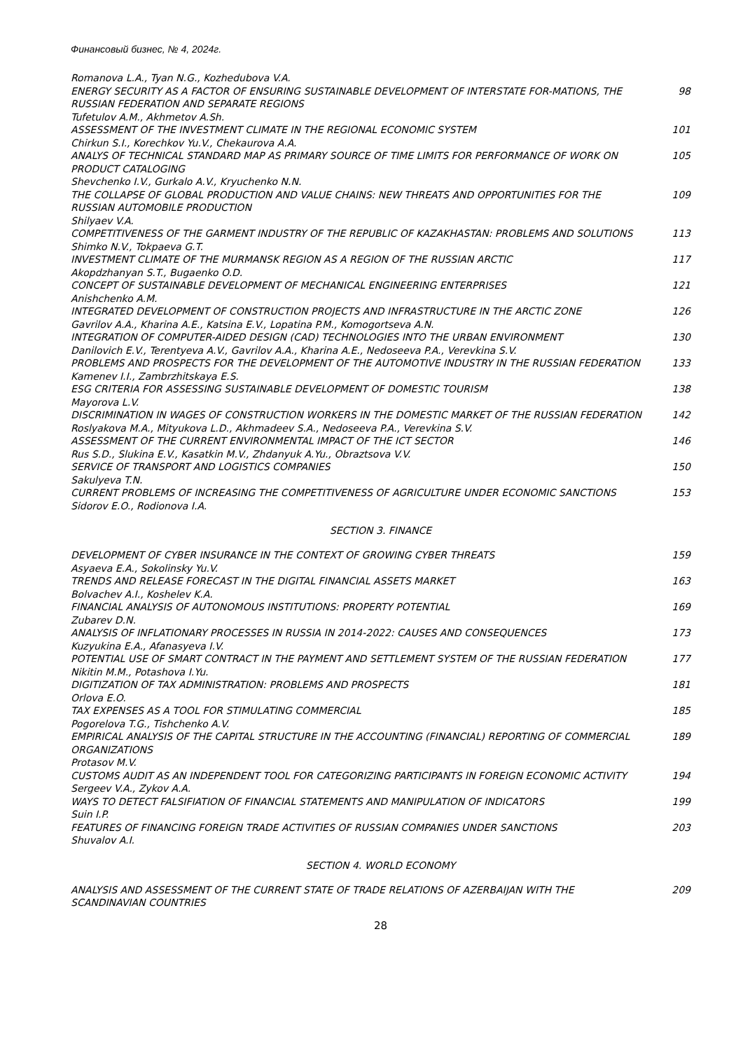Финансовый бизнес, № 4, 2024г.
Romanova L.A., Tyan N.G., Kozhedubova V.A.
ENERGY SECURITY AS A FACTOR OF ENSURING SUSTAINABLE DEVELOPMENT OF INTERSTATE FOR-MATIONS, THE RUSSIAN FEDERATION AND SEPARATE REGIONS
98
Tufetulov A.M., Akhmetov A.Sh.
ASSESSMENT OF THE INVESTMENT CLIMATE IN THE REGIONAL ECONOMIC SYSTEM
101
Chirkun S.I., Korechkov Yu.V., Chekaurova A.A.
ANALYS OF TECHNICAL STANDARD MAP AS PRIMARY SOURCE OF TIME LIMITS FOR PERFORMANCE OF WORK ON PRODUCT CATALOGING
105
Shevchenko I.V., Gurkalo A.V., Kryuchenko N.N.
THE COLLAPSE OF GLOBAL PRODUCTION AND VALUE CHAINS: NEW THREATS AND OPPORTUNITIES FOR THE RUSSIAN AUTOMOBILE PRODUCTION
109
Shilyaev V.A.
COMPETITIVENESS OF THE GARMENT INDUSTRY OF THE REPUBLIC OF KAZAKHASTAN: PROBLEMS AND SOLUTIONS
113
Shimko N.V., Tokpaeva G.T.
INVESTMENT CLIMATE OF THE MURMANSK REGION AS A REGION OF THE RUSSIAN ARCTIC
117
Akopdzhanyan S.T., Bugaenko O.D.
CONCEPT OF SUSTAINABLE DEVELOPMENT OF MECHANICAL ENGINEERING ENTERPRISES
121
Anishchenko A.M.
INTEGRATED DEVELOPMENT OF CONSTRUCTION PROJECTS AND INFRASTRUCTURE IN THE ARCTIC ZONE
126
Gavrilov A.A., Kharina A.E., Katsina E.V., Lopatina P.M., Komogortseva A.N.
INTEGRATION OF COMPUTER-AIDED DESIGN (CAD) TECHNOLOGIES INTO THE URBAN ENVIRONMENT
130
Danilovich E.V., Terentyeva A.V., Gavrilov A.A., Kharina A.E., Nedoseeva P.A., Verevkina S.V.
PROBLEMS AND PROSPECTS FOR THE DEVELOPMENT OF THE AUTOMOTIVE INDUSTRY IN THE RUSSIAN FEDERATION
133
Kamenev I.I., Zambrzhitskaya E.S.
ESG CRITERIA FOR ASSESSING SUSTAINABLE DEVELOPMENT OF DOMESTIC TOURISM
138
Mayorova L.V.
DISCRIMINATION IN WAGES OF CONSTRUCTION WORKERS IN THE DOMESTIC MARKET OF THE RUSSIAN FEDERATION
142
Roslyakova M.A., Mityukova L.D., Akhmadeev S.A., Nedoseeva P.A., Verevkina S.V.
ASSESSMENT OF THE CURRENT ENVIRONMENTAL IMPACT OF THE ICT SECTOR
146
Rus S.D., Slukina E.V., Kasatkin M.V., Zhdanyuk A.Yu., Obraztsova V.V.
SERVICE OF TRANSPORT AND LOGISTICS COMPANIES
150
Sakulyeva T.N.
CURRENT PROBLEMS OF INCREASING THE COMPETITIVENESS OF AGRICULTURE UNDER ECONOMIC SANCTIONS
153
Sidorov E.O., Rodionova I.A.
SECTION 3. FINANCE
DEVELOPMENT OF CYBER INSURANCE IN THE CONTEXT OF GROWING CYBER THREATS
159
Asyaeva E.A., Sokolinsky Yu.V.
TRENDS AND RELEASE FORECAST IN THE DIGITAL FINANCIAL ASSETS MARKET
163
Bolvachev A.I., Koshelev K.A.
FINANCIAL ANALYSIS OF AUTONOMOUS INSTITUTIONS: PROPERTY POTENTIAL
169
Zubarev D.N.
ANALYSIS OF INFLATIONARY PROCESSES IN RUSSIA IN 2014-2022: CAUSES AND CONSEQUENCES
173
Kuzyukina E.A., Afanasyeva I.V.
POTENTIAL USE OF SMART CONTRACT IN THE PAYMENT AND SETTLEMENT SYSTEM OF THE RUSSIAN FEDERATION
177
Nikitin M.M., Potashova I.Yu.
DIGITIZATION OF TAX ADMINISTRATION: PROBLEMS AND PROSPECTS
181
Orlova E.O.
TAX EXPENSES AS A TOOL FOR STIMULATING COMMERCIAL
185
Pogorelova T.G., Tishchenko A.V.
EMPIRICAL ANALYSIS OF THE CAPITAL STRUCTURE IN THE ACCOUNTING (FINANCIAL) REPORTING OF COMMERCIAL ORGANIZATIONS
189
Protasov M.V.
CUSTOMS AUDIT AS AN INDEPENDENT TOOL FOR CATEGORIZING PARTICIPANTS IN FOREIGN ECONOMIC ACTIVITY
194
Sergeev V.A., Zykov A.A.
WAYS TO DETECT FALSIFIATION OF FINANCIAL STATEMENTS AND MANIPULATION OF INDICATORS
199
Suin I.P.
FEATURES OF FINANCING FOREIGN TRADE ACTIVITIES OF RUSSIAN COMPANIES UNDER SANCTIONS
203
Shuvalov A.I.
SECTION 4. WORLD ECONOMY
ANALYSIS AND ASSESSMENT OF THE CURRENT STATE OF TRADE RELATIONS OF AZERBAIJAN WITH THE SCANDINAVIAN COUNTRIES
209
28